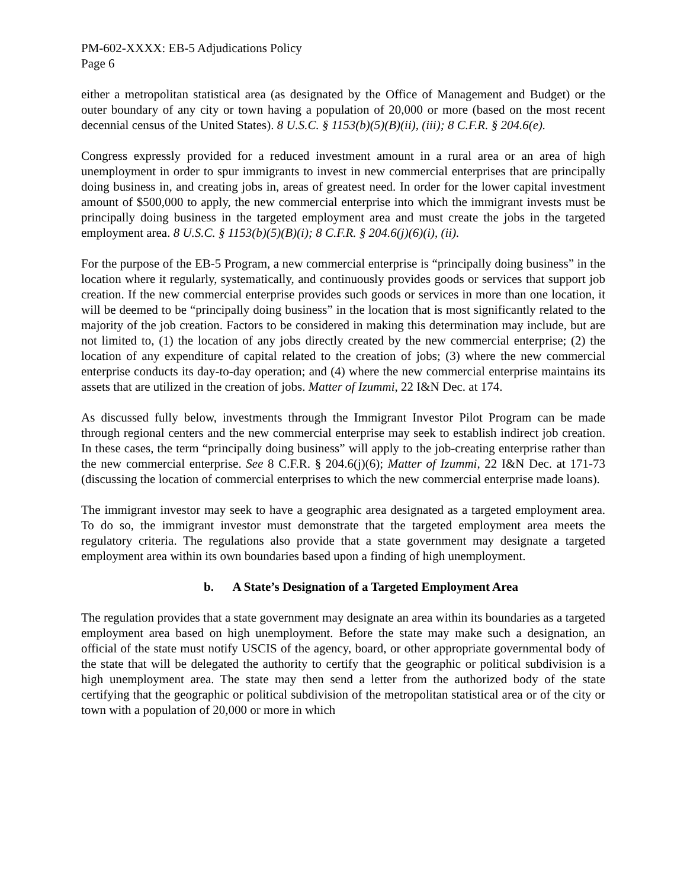PM-602-XXXX: EB-5 Adjudications Policy
Page 6
either a metropolitan statistical area (as designated by the Office of Management and Budget) or the outer boundary of any city or town having a population of 20,000 or more (based on the most recent decennial census of the United States). 8 U.S.C. § 1153(b)(5)(B)(ii), (iii); 8 C.F.R. § 204.6(e).
Congress expressly provided for a reduced investment amount in a rural area or an area of high unemployment in order to spur immigrants to invest in new commercial enterprises that are principally doing business in, and creating jobs in, areas of greatest need. In order for the lower capital investment amount of $500,000 to apply, the new commercial enterprise into which the immigrant invests must be principally doing business in the targeted employment area and must create the jobs in the targeted employment area. 8 U.S.C. § 1153(b)(5)(B)(i); 8 C.F.R. § 204.6(j)(6)(i), (ii).
For the purpose of the EB-5 Program, a new commercial enterprise is “principally doing business” in the location where it regularly, systematically, and continuously provides goods or services that support job creation. If the new commercial enterprise provides such goods or services in more than one location, it will be deemed to be “principally doing business” in the location that is most significantly related to the majority of the job creation. Factors to be considered in making this determination may include, but are not limited to, (1) the location of any jobs directly created by the new commercial enterprise; (2) the location of any expenditure of capital related to the creation of jobs; (3) where the new commercial enterprise conducts its day-to-day operation; and (4) where the new commercial enterprise maintains its assets that are utilized in the creation of jobs. Matter of Izummi, 22 I&N Dec. at 174.
As discussed fully below, investments through the Immigrant Investor Pilot Program can be made through regional centers and the new commercial enterprise may seek to establish indirect job creation. In these cases, the term “principally doing business” will apply to the job-creating enterprise rather than the new commercial enterprise. See 8 C.F.R. § 204.6(j)(6); Matter of Izummi, 22 I&N Dec. at 171-73 (discussing the location of commercial enterprises to which the new commercial enterprise made loans).
The immigrant investor may seek to have a geographic area designated as a targeted employment area. To do so, the immigrant investor must demonstrate that the targeted employment area meets the regulatory criteria. The regulations also provide that a state government may designate a targeted employment area within its own boundaries based upon a finding of high unemployment.
b. A State’s Designation of a Targeted Employment Area
The regulation provides that a state government may designate an area within its boundaries as a targeted employment area based on high unemployment. Before the state may make such a designation, an official of the state must notify USCIS of the agency, board, or other appropriate governmental body of the state that will be delegated the authority to certify that the geographic or political subdivision is a high unemployment area. The state may then send a letter from the authorized body of the state certifying that the geographic or political subdivision of the metropolitan statistical area or of the city or town with a population of 20,000 or more in which